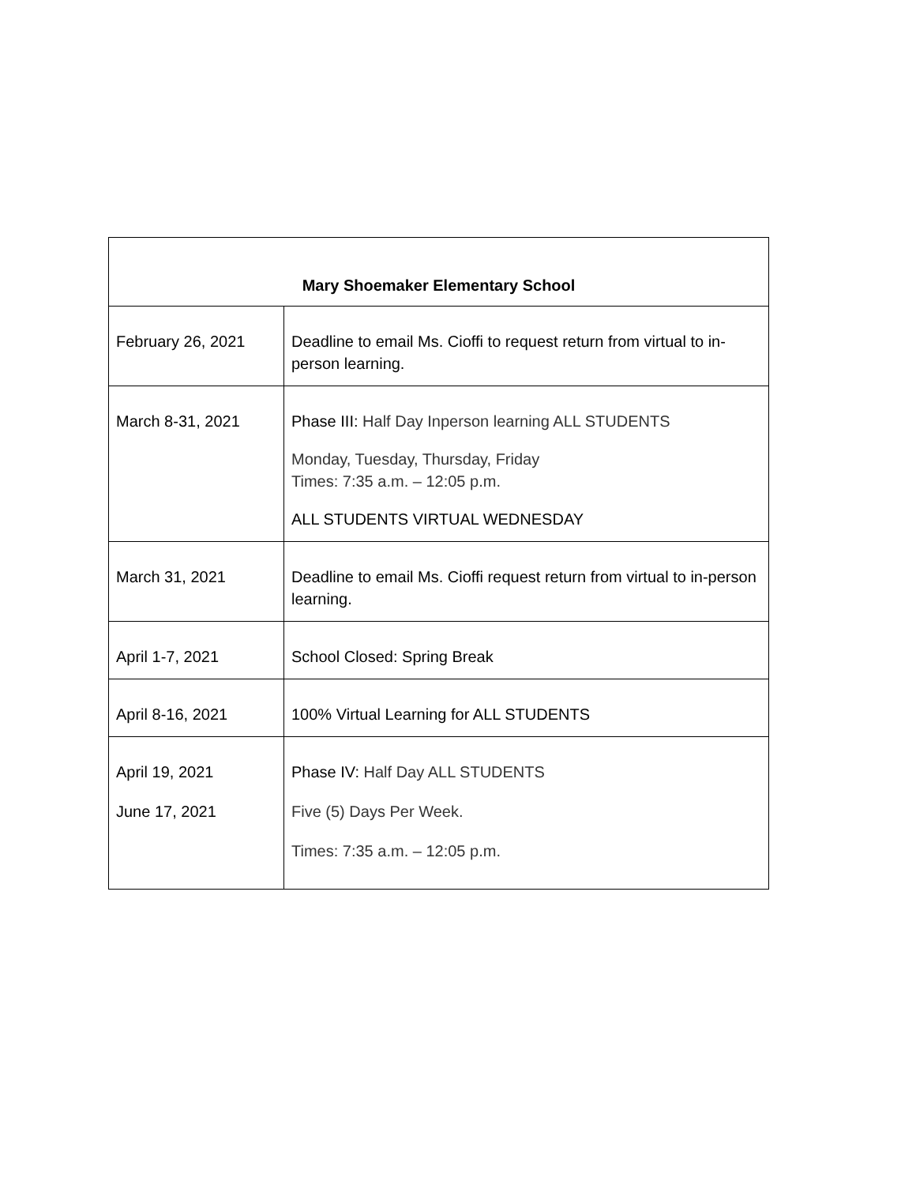| Mary Shoemaker Elementary School | |
| --- | --- |
| February 26, 2021 | Deadline to email Ms. Cioffi to request return from virtual to in-person learning. |
| March 8-31, 2021 | Phase III: Half Day Inperson learning ALL STUDENTS Monday, Tuesday, Thursday, Friday Times: 7:35 a.m. – 12:05 p.m. ALL STUDENTS VIRTUAL WEDNESDAY |
| March 31, 2021 | Deadline to email Ms. Cioffi request return from virtual to in-person learning. |
| April 1-7, 2021 | School Closed: Spring Break |
| April 8-16, 2021 | 100% Virtual Learning for ALL STUDENTS |
| April 19, 2021 June 17, 2021 | Phase IV: Half Day ALL STUDENTS Five (5) Days Per Week. Times: 7:35 a.m. – 12:05 p.m. |